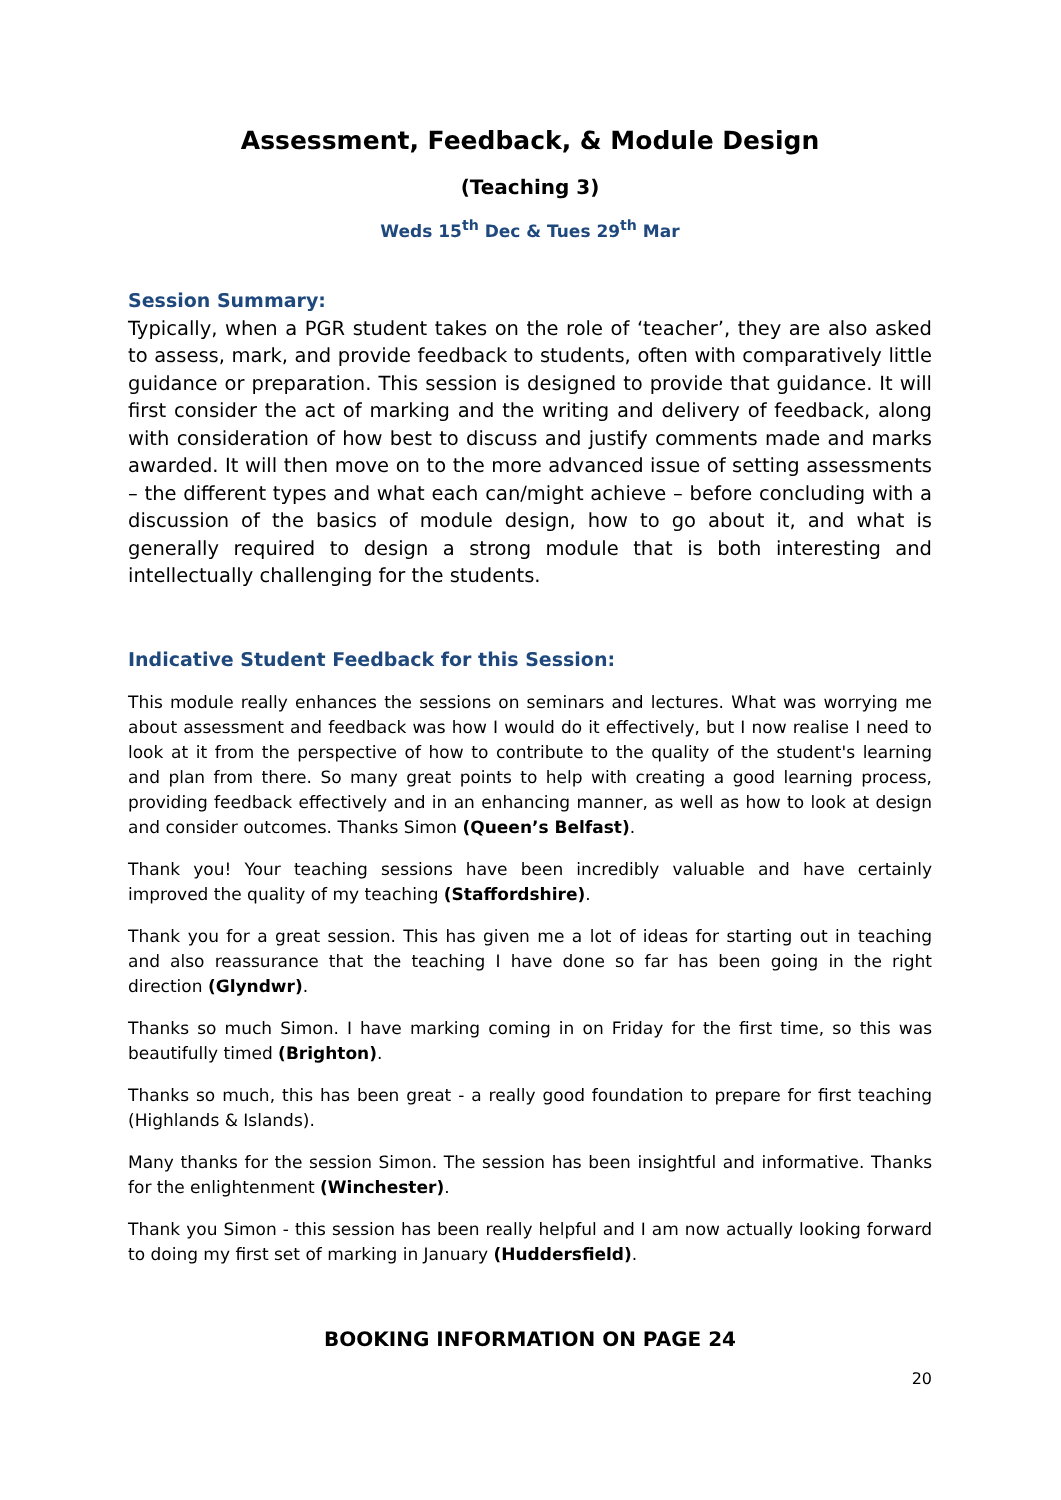Assessment, Feedback, & Module Design
(Teaching 3)
Weds 15<sup>th</sup> Dec & Tues 29<sup>th</sup> Mar
Session Summary:
Typically, when a PGR student takes on the role of ‘teacher’, they are also asked to assess, mark, and provide feedback to students, often with comparatively little guidance or preparation. This session is designed to provide that guidance. It will first consider the act of marking and the writing and delivery of feedback, along with consideration of how best to discuss and justify comments made and marks awarded. It will then move on to the more advanced issue of setting assessments – the different types and what each can/might achieve – before concluding with a discussion of the basics of module design, how to go about it, and what is generally required to design a strong module that is both interesting and intellectually challenging for the students.
Indicative Student Feedback for this Session:
This module really enhances the sessions on seminars and lectures. What was worrying me about assessment and feedback was how I would do it effectively, but I now realise I need to look at it from the perspective of how to contribute to the quality of the student's learning and plan from there. So many great points to help with creating a good learning process, providing feedback effectively and in an enhancing manner, as well as how to look at design and consider outcomes. Thanks Simon (Queen’s Belfast).
Thank you! Your teaching sessions have been incredibly valuable and have certainly improved the quality of my teaching (Staffordshire).
Thank you for a great session. This has given me a lot of ideas for starting out in teaching and also reassurance that the teaching I have done so far has been going in the right direction (Glyndwr).
Thanks so much Simon. I have marking coming in on Friday for the first time, so this was beautifully timed (Brighton).
Thanks so much, this has been great - a really good foundation to prepare for first teaching (Highlands & Islands).
Many thanks for the session Simon. The session has been insightful and informative. Thanks for the enlightenment (Winchester).
Thank you Simon - this session has been really helpful and I am now actually looking forward to doing my first set of marking in January (Huddersfield).
BOOKING INFORMATION ON PAGE 24
20